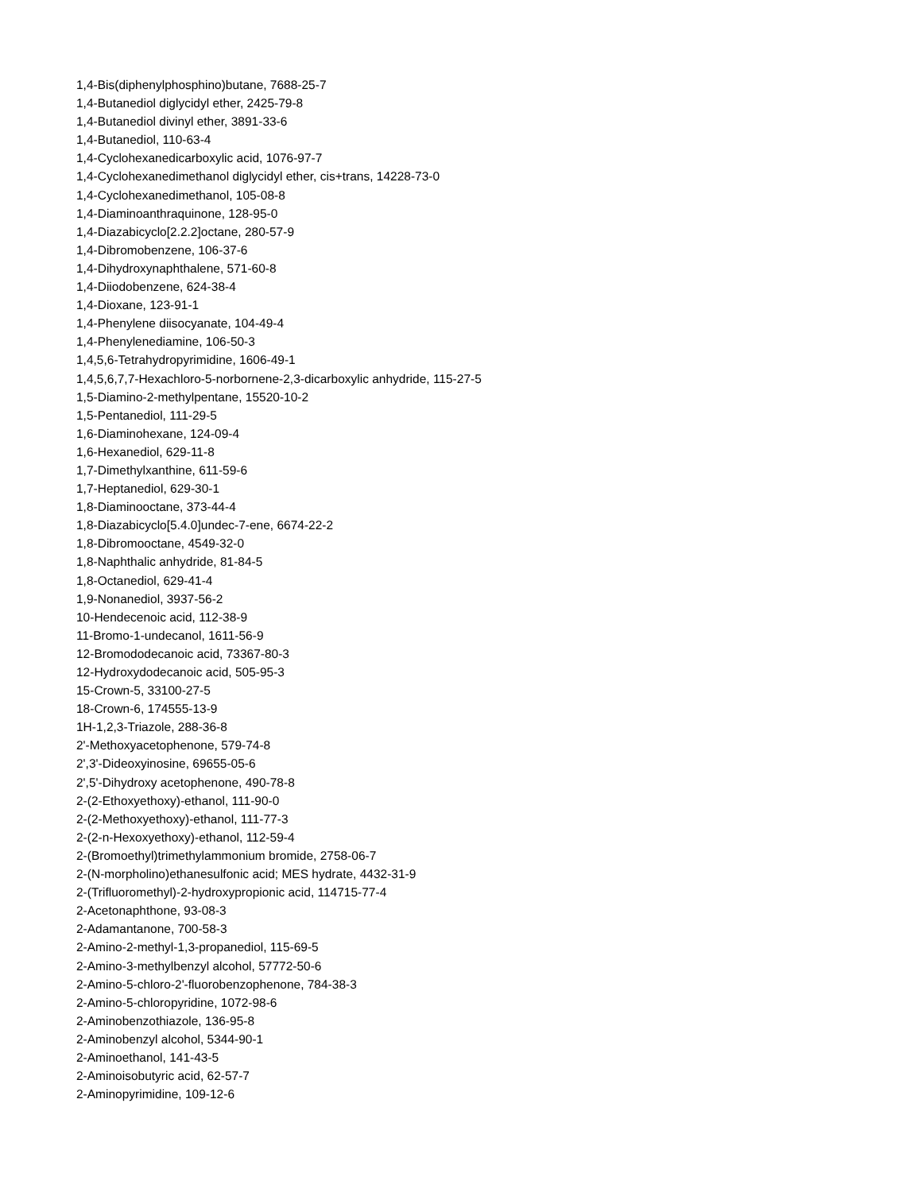1,4-Bis(diphenylphosphino)butane, 7688-25-7
1,4-Butanediol diglycidyl ether, 2425-79-8
1,4-Butanediol divinyl ether, 3891-33-6
1,4-Butanediol, 110-63-4
1,4-Cyclohexanedicarboxylic acid, 1076-97-7
1,4-Cyclohexanedimethanol diglycidyl ether, cis+trans, 14228-73-0
1,4-Cyclohexanedimethanol, 105-08-8
1,4-Diaminoanthraquinone, 128-95-0
1,4-Diazabicyclo[2.2.2]octane, 280-57-9
1,4-Dibromobenzene, 106-37-6
1,4-Dihydroxynaphthalene, 571-60-8
1,4-Diiodobenzene, 624-38-4
1,4-Dioxane, 123-91-1
1,4-Phenylene diisocyanate, 104-49-4
1,4-Phenylenediamine, 106-50-3
1,4,5,6-Tetrahydropyrimidine, 1606-49-1
1,4,5,6,7,7-Hexachloro-5-norbornene-2,3-dicarboxylic anhydride, 115-27-5
1,5-Diamino-2-methylpentane, 15520-10-2
1,5-Pentanediol, 111-29-5
1,6-Diaminohexane, 124-09-4
1,6-Hexanediol, 629-11-8
1,7-Dimethylxanthine, 611-59-6
1,7-Heptanediol, 629-30-1
1,8-Diaminooctane, 373-44-4
1,8-Diazabicyclo[5.4.0]undec-7-ene, 6674-22-2
1,8-Dibromooctane, 4549-32-0
1,8-Naphthalic anhydride, 81-84-5
1,8-Octanediol, 629-41-4
1,9-Nonanediol, 3937-56-2
10-Hendecenoic acid, 112-38-9
11-Bromo-1-undecanol, 1611-56-9
12-Bromododecanoic acid, 73367-80-3
12-Hydroxydodecanoic acid, 505-95-3
15-Crown-5, 33100-27-5
18-Crown-6, 174555-13-9
1H-1,2,3-Triazole, 288-36-8
2'-Methoxyacetophenone, 579-74-8
2',3'-Dideoxyinosine, 69655-05-6
2',5'-Dihydroxy acetophenone, 490-78-8
2-(2-Ethoxyethoxy)-ethanol, 111-90-0
2-(2-Methoxyethoxy)-ethanol, 111-77-3
2-(2-n-Hexoxyethoxy)-ethanol, 112-59-4
2-(Bromoethyl)trimethylammonium bromide, 2758-06-7
2-(N-morpholino)ethanesulfonic acid; MES hydrate, 4432-31-9
2-(Trifluoromethyl)-2-hydroxypropionic acid, 114715-77-4
2-Acetonaphthone, 93-08-3
2-Adamantanone, 700-58-3
2-Amino-2-methyl-1,3-propanediol, 115-69-5
2-Amino-3-methylbenzyl alcohol, 57772-50-6
2-Amino-5-chloro-2'-fluorobenzophenone, 784-38-3
2-Amino-5-chloropyridine, 1072-98-6
2-Aminobenzothiazole, 136-95-8
2-Aminobenzyl alcohol, 5344-90-1
2-Aminoethanol, 141-43-5
2-Aminoisobutyric acid, 62-57-7
2-Aminopyrimidine, 109-12-6